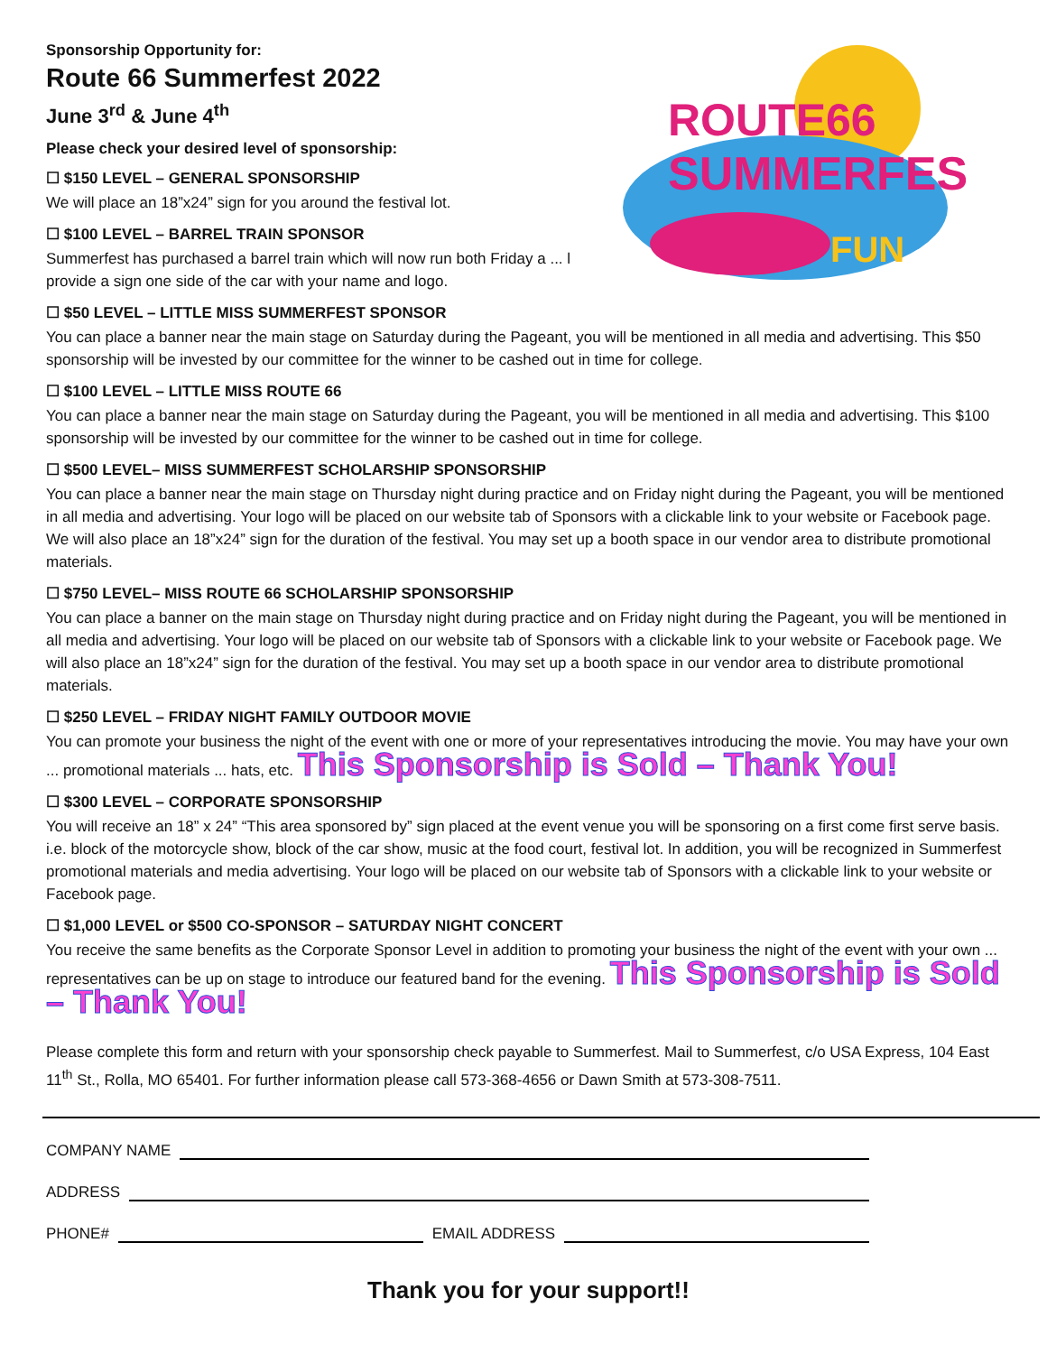ROUTE66
SUMMERFEST
FUN
Sponsorship Opportunity for:
Route 66 Summerfest 2022
June 3<sup>rd</sup> & June 4<sup>th</sup>
Please check your desired level of sponsorship:
☐ $150 LEVEL – GENERAL SPONSORSHIP
We will place an 18”x24” sign for you around the festival lot.
☐ $100 LEVEL – BARREL TRAIN SPONSOR
Summerfest has purchased a barrel train which will now run both Friday a ... l
provide a sign one side of the car with your name and logo.
☐ $50 LEVEL – LITTLE MISS SUMMERFEST SPONSOR
You can place a banner near the main stage on Saturday during the Pageant, you will be mentioned in all media and advertising. This $50 sponsorship will be invested by our committee for the winner to be cashed out in time for college.
☐ $100 LEVEL – LITTLE MISS ROUTE 66
You can place a banner near the main stage on Saturday during the Pageant, you will be mentioned in all media and advertising. This $100 sponsorship will be invested by our committee for the winner to be cashed out in time for college.
☐ $500 LEVEL– MISS SUMMERFEST SCHOLARSHIP SPONSORSHIP
You can place a banner near the main stage on Thursday night during practice and on Friday night during the Pageant, you will be mentioned in all media and advertising. Your logo will be placed on our website tab of Sponsors with a clickable link to your website or Facebook page. We will also place an 18”x24” sign for the duration of the festival. You may set up a booth space in our vendor area to distribute promotional materials.
☐ $750 LEVEL– MISS ROUTE 66 SCHOLARSHIP SPONSORSHIP
You can place a banner on the main stage on Thursday night during practice and on Friday night during the Pageant, you will be mentioned in all media and advertising. Your logo will be placed on our website tab of Sponsors with a clickable link to your website or Facebook page. We will also place an 18”x24” sign for the duration of the festival. You may set up a booth space in our vendor area to distribute promotional materials.
☐ $250 LEVEL – FRIDAY NIGHT FAMILY OUTDOOR MOVIE
You can promote your business the night of the event with one or more of your representatives introducing the movie. You may have your own ... promotional materials ... hats, etc. This Sponsorship is Sold – Thank You!
☐ $300 LEVEL – CORPORATE SPONSORSHIP
You will receive an 18” x 24” “This area sponsored by” sign placed at the event venue you will be sponsoring on a first come first serve basis. i.e. block of the motorcycle show, block of the car show, music at the food court, festival lot. In addition, you will be recognized in Summerfest promotional materials and media advertising. Your logo will be placed on our website tab of Sponsors with a clickable link to your website or Facebook page.
☐ $1,000 LEVEL or $500 CO-SPONSOR – SATURDAY NIGHT CONCERT
You receive the same benefits as the Corporate Sponsor Level in addition to promoting your business the night of the event with your own ... representatives can be up on stage to introduce our featured band for the evening. This Sponsorship is Sold – Thank You!
Please complete this form and return with your sponsorship check payable to Summerfest. Mail to Summerfest, c/o USA Express, 104 East 11<sup>th</sup> St., Rolla, MO 65401. For further information please call 573-368-4656 or Dawn Smith at 573-308-7511.
COMPANY NAME
ADDRESS
PHONE#
EMAIL ADDRESS
Thank you for your support!!